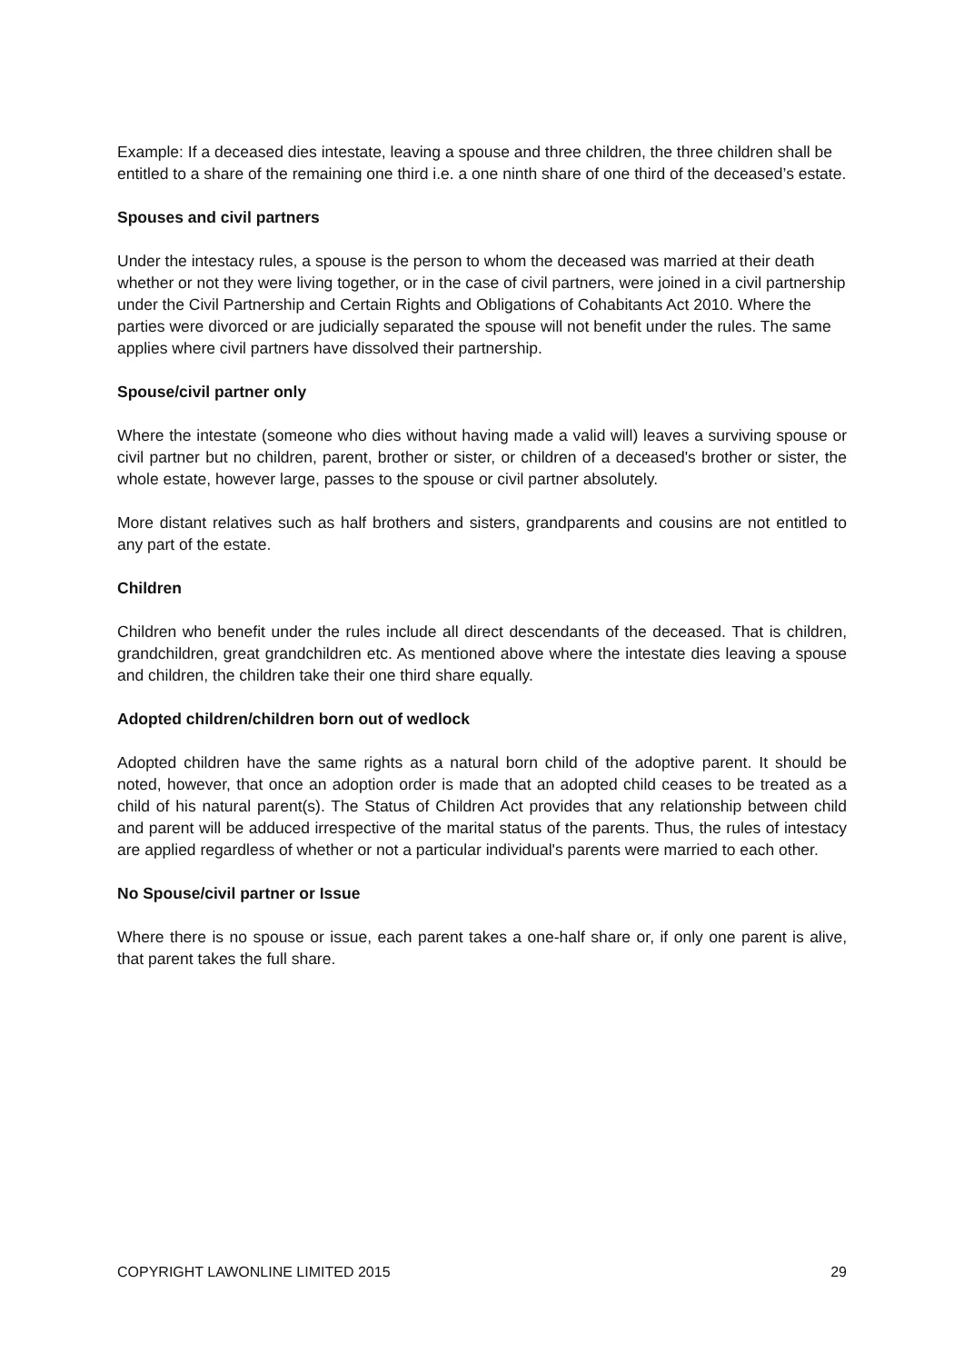Example: If a deceased dies intestate, leaving a spouse and three children, the three children shall be entitled to a share of the remaining one third i.e. a one ninth share of one third of the deceased’s estate.
Spouses and civil partners
Under the intestacy rules, a spouse is the person to whom the deceased was married at their death whether or not they were living together, or in the case of civil partners, were joined in a civil partnership under the Civil Partnership and Certain Rights and Obligations of Cohabitants Act 2010. Where the parties were divorced or are judicially separated the spouse will not benefit under the rules. The same applies where civil partners have dissolved their partnership.
Spouse/civil partner only
Where the intestate (someone who dies without having made a valid will) leaves a surviving spouse or civil partner but no children, parent, brother or sister, or children of a deceased's brother or sister, the whole estate, however large, passes to the spouse or civil partner absolutely.
More distant relatives such as half brothers and sisters, grandparents and cousins are not entitled to any part of the estate.
Children
Children who benefit under the rules include all direct descendants of the deceased. That is children, grandchildren, great grandchildren etc. As mentioned above where the intestate dies leaving a spouse and children, the children take their one third share equally.
Adopted children/children born out of wedlock
Adopted children have the same rights as a natural born child of the adoptive parent. It should be noted, however, that once an adoption order is made that an adopted child ceases to be treated as a child of his natural parent(s). The Status of Children Act provides that any relationship between child and parent will be adduced irrespective of the marital status of the parents. Thus, the rules of intestacy are applied regardless of whether or not a particular individual's parents were married to each other.
No Spouse/civil partner or Issue
Where there is no spouse or issue, each parent takes a one-half share or, if only one parent is alive, that parent takes the full share.
COPYRIGHT LAWONLINE LIMITED 2015 29